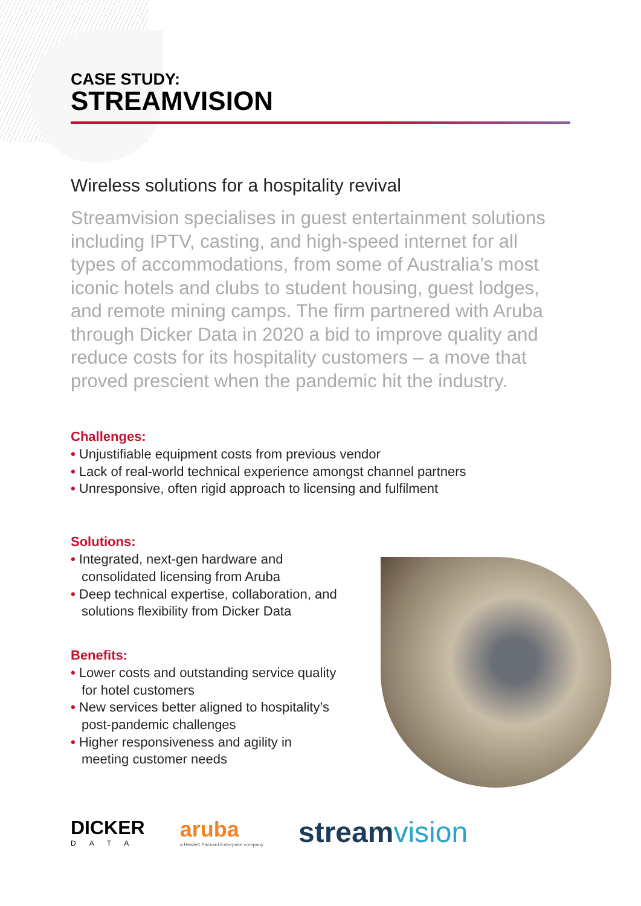CASE STUDY:
STREAMVISION
Wireless solutions for a hospitality revival
Streamvision specialises in guest entertainment solutions including IPTV, casting, and high-speed internet for all types of accommodations, from some of Australia’s most iconic hotels and clubs to student housing, guest lodges, and remote mining camps. The firm partnered with Aruba through Dicker Data in 2020 a bid to improve quality and reduce costs for its hospitality customers – a move that proved prescient when the pandemic hit the industry.
Challenges:
• Unjustifiable equipment costs from previous vendor
• Lack of real-world technical experience amongst channel partners
• Unresponsive, often rigid approach to licensing and fulfilment
Solutions:
• Integrated, next-gen hardware and consolidated licensing from Aruba
• Deep technical expertise, collaboration, and solutions flexibility from Dicker Data
Benefits:
• Lower costs and outstanding service quality for hotel customers
• New services better aligned to hospitality’s post-pandemic challenges
• Higher responsiveness and agility in meeting customer needs
DICKER
DATA
aruba
a Hewlett Packard Enterprise company
streamvision